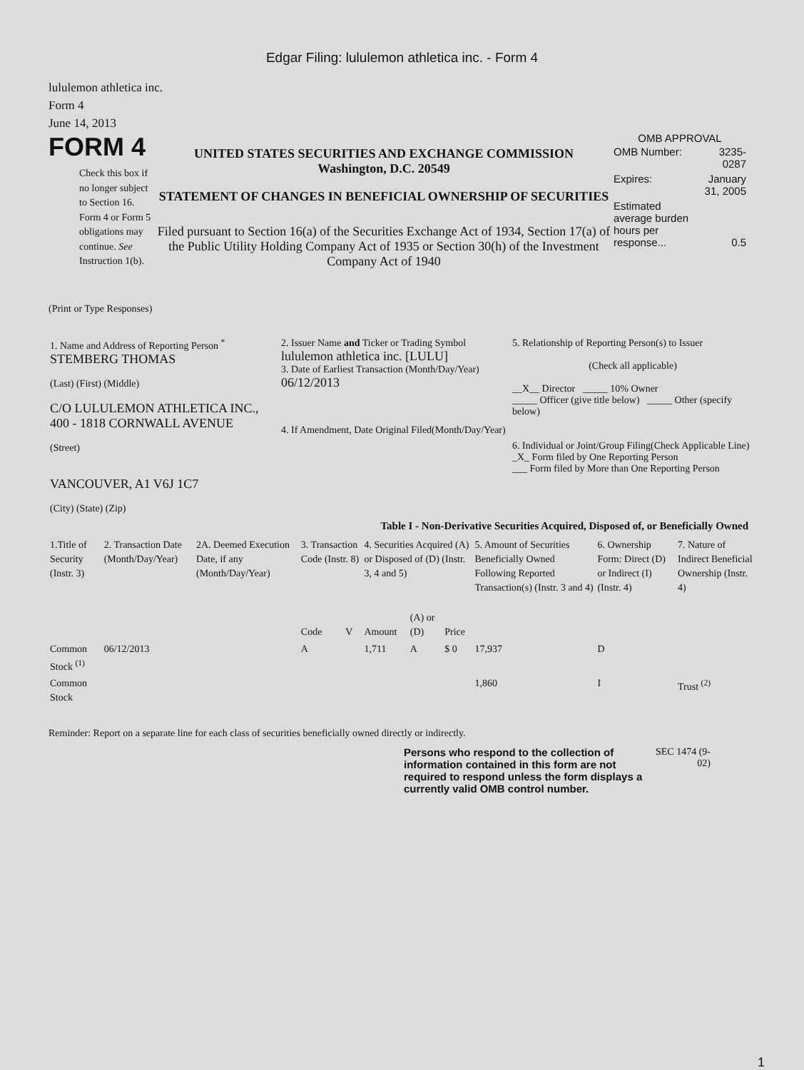Edgar Filing: lululemon athletica inc. - Form 4
lululemon athletica inc.
Form 4
June 14, 2013
FORM 4
Check this box if no longer subject to Section 16. Form 4 or Form 5 obligations may continue. See Instruction 1(b).
UNITED STATES SECURITIES AND EXCHANGE COMMISSION
Washington, D.C. 20549
STATEMENT OF CHANGES IN BENEFICIAL OWNERSHIP OF SECURITIES
Filed pursuant to Section 16(a) of the Securities Exchange Act of 1934, Section 17(a) of the Public Utility Holding Company Act of 1935 or Section 30(h) of the Investment Company Act of 1940
OMB APPROVAL
| OMB Number: | 3235-0287 |
| Expires: | January 31, 2005 |
| Estimated average burden hours per response... | 0.5 |
(Print or Type Responses)
| 1. Name and Address of Reporting Person <sup>*</sup> STEMBERG THOMAS (Last) (First) (Middle) C/O LULULEMON ATHLETICA INC., 400 - 1818 CORNWALL AVENUE (Street) VANCOUVER, A1 V6J 1C7 (City) (State) (Zip) | 2. Issuer Name and Ticker or Trading Symbol lululemon athletica inc. [LULU] 3. Date of Earliest Transaction (Month/Day/Year) 06/12/2013 4. If Amendment, Date Original Filed(Month/Day/Year) | 5. Relationship of Reporting Person(s) to Issuer (Check all applicable) __X__ Director _____ 10% Owner _____ Officer (give title below) _____ Other (specify below) 6. Individual or Joint/Group Filing(Check Applicable Line) _X_ Form filed by One Reporting Person ___ Form filed by More than One Reporting Person |
Table I - Non-Derivative Securities Acquired, Disposed of, or Beneficially Owned
| 1.Title of Security (Instr. 3) | 2. Transaction Date (Month/Day/Year) | 2A. Deemed Execution Date, if any (Month/Day/Year) | 3. Transaction Code (Instr. 8) | | 4. Securities Acquired (A) or Disposed of (D) (Instr. 3, 4 and 5) | | | 5. Amount of Securities Beneficially Owned Following Reported Transaction(s) (Instr. 3 and 4) | 6. Ownership Form: Direct (D) or Indirect (I) (Instr. 4) | 7. Nature of Indirect Beneficial Ownership (Instr. 4) |
| | | | Code | V | Amount | (A) or (D) | Price | | | |
| Common Stock <sup>(1)</sup> | 06/12/2013 | | A | | 1,711 | A | $ 0 | 17,937 | D | |
| Common Stock | | | | | | | | 1,860 | I | Trust <sup>(2)</sup> |
Reminder: Report on a separate line for each class of securities beneficially owned directly or indirectly.
Persons who respond to the collection of information contained in this form are not required to respond unless the form displays a currently valid OMB control number.
SEC 1474 (9-02)
1